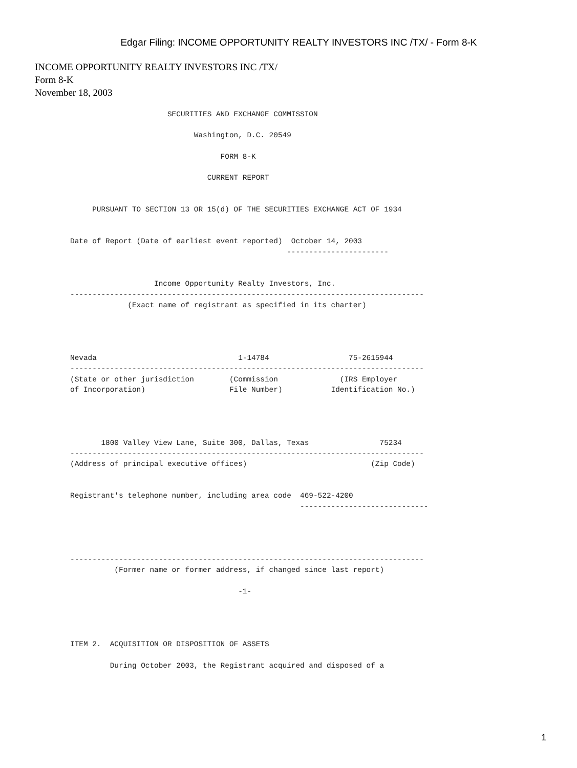Edgar Filing: INCOME OPPORTUNITY REALTY INVESTORS INC /TX/ - Form 8-K
INCOME OPPORTUNITY REALTY INVESTORS INC /TX/
Form 8-K
November 18, 2003
                      SECURITIES AND EXCHANGE COMMISSION

                            Washington, D.C. 20549

                                  FORM 8-K

                               CURRENT REPORT


     PURSUANT TO SECTION 13 OR 15(d) OF THE SECURITIES EXCHANGE ACT OF 1934


Date of Report (Date of earliest event reported)  October 14, 2003
                                                 -----------------------


                   Income Opportunity Realty Investors, Inc.
--------------------------------------------------------------------------------
             (Exact name of registrant as specified in its charter)




Nevada                                1-14784                  75-2615944
--------------------------------------------------------------------------------
(State or other jurisdiction        (Commission              (IRS Employer
of Incorporation)                   File Number)           Identification No.)




       1800 Valley View Lane, Suite 300, Dallas, Texas                75234
--------------------------------------------------------------------------------
(Address of principal executive offices)                            (Zip Code)


Registrant's telephone number, including area code  469-522-4200
                                                    -----------------------------




--------------------------------------------------------------------------------
          (Former name or former address, if changed since last report)

                                      -1-




ITEM 2.  ACQUISITION OR DISPOSITION OF ASSETS

         During October 2003, the Registrant acquired and disposed of a
1